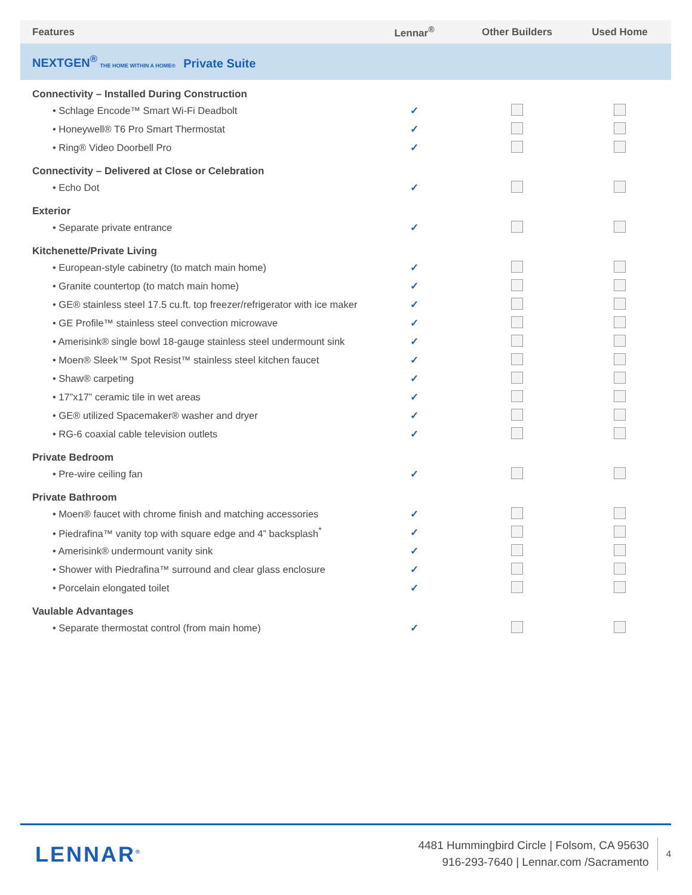| Features | Lennar<sup>®</sup> | Other Builders | Used Home |
| --- | --- | --- | --- |
| NEXTGEN<sup>®</sup> THE HOME WITHIN A HOME® Private Suite | | | |
| Connectivity – Installed During Construction | | | |
| • Schlage Encode™ Smart Wi-Fi Deadbolt | ✓ | | |
| • Honeywell® T6 Pro Smart Thermostat | ✓ | | |
| • Ring® Video Doorbell Pro | ✓ | | |
| Connectivity – Delivered at Close or Celebration | | | |
| • Echo Dot | ✓ | | |
| Exterior | | | |
| • Separate private entrance | ✓ | | |
| Kitchenette/Private Living | | | |
| • European-style cabinetry (to match main home) | ✓ | | |
| • Granite countertop (to match main home) | ✓ | | |
| • GE® stainless steel 17.5 cu.ft. top freezer/refrigerator with ice maker | ✓ | | |
| • GE Profile™ stainless steel convection microwave | ✓ | | |
| • Amerisink® single bowl 18-gauge stainless steel undermount sink | ✓ | | |
| • Moen® Sleek™ Spot Resist™ stainless steel kitchen faucet | ✓ | | |
| • Shaw® carpeting | ✓ | | |
| • 17”x17” ceramic tile in wet areas | ✓ | | |
| • GE® utilized Spacemaker® washer and dryer | ✓ | | |
| • RG-6 coaxial cable television outlets | ✓ | | |
| Private Bedroom | | | |
| • Pre-wire ceiling fan | ✓ | | |
| Private Bathroom | | | |
| • Moen® faucet with chrome finish and matching accessories | ✓ | | |
| • Piedrafina™ vanity top with square edge and 4” backsplash<sup>*</sup> | ✓ | | |
| • Amerisink® undermount vanity sink | ✓ | | |
| • Shower with Piedrafina™ surround and clear glass enclosure | ✓ | | |
| • Porcelain elongated toilet | ✓ | | |
| Vaulable Advantages | | | |
| • Separate thermostat control (from main home) | ✓ | | |
LENNAR<sup>®</sup>
4481 Hummingbird Circle | Folsom, CA 95630
916-293-7640 | Lennar.com /Sacramento
4